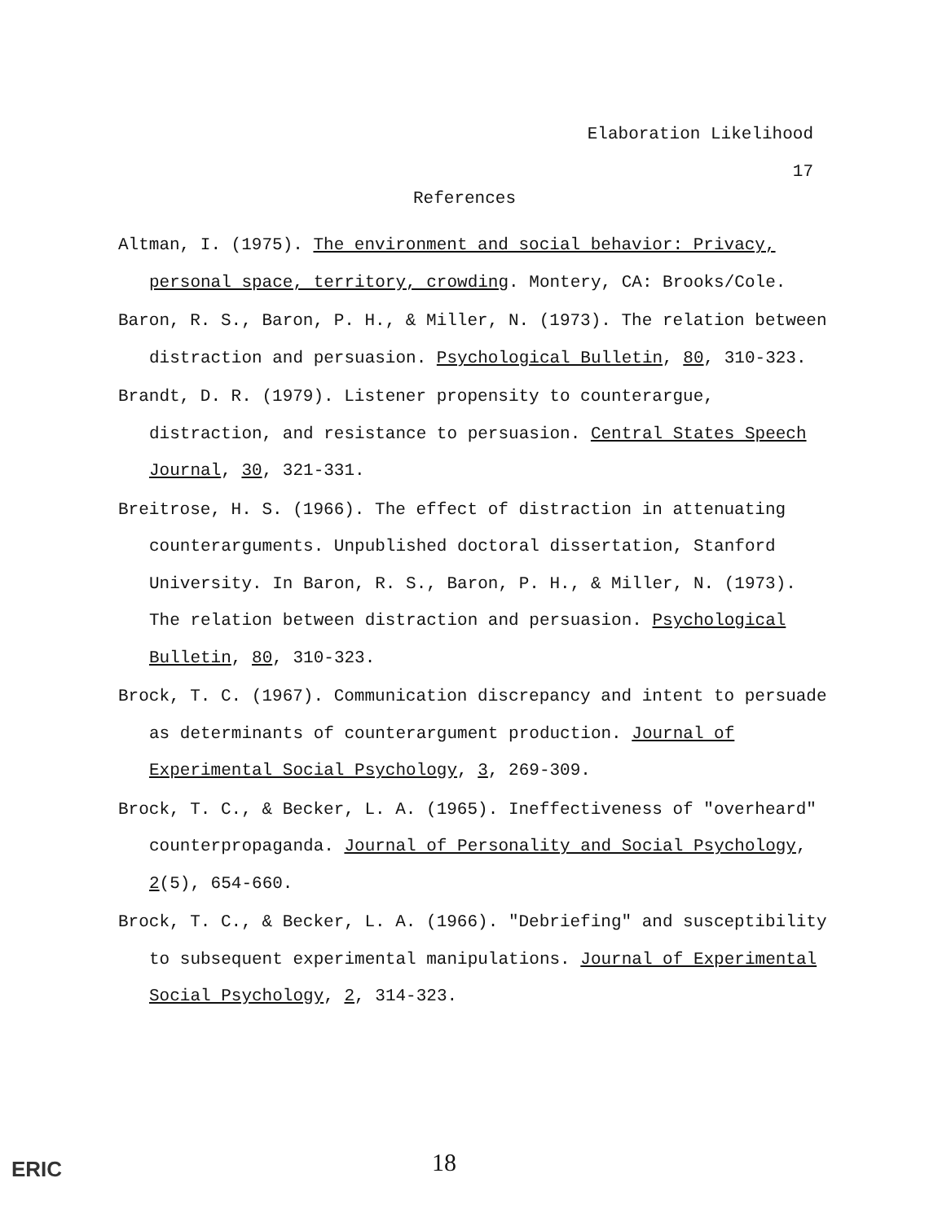Elaboration Likelihood
17
References
Altman, I. (1975). The environment and social behavior: Privacy, personal space, territory, crowding. Montery, CA: Brooks/Cole.
Baron, R. S., Baron, P. H., & Miller, N. (1973). The relation between distraction and persuasion. Psychological Bulletin, 80, 310-323.
Brandt, D. R. (1979). Listener propensity to counterargue, distraction, and resistance to persuasion. Central States Speech Journal, 30, 321-331.
Breitrose, H. S. (1966). The effect of distraction in attenuating counterarguments. Unpublished doctoral dissertation, Stanford University. In Baron, R. S., Baron, P. H., & Miller, N. (1973). The relation between distraction and persuasion. Psychological Bulletin, 80, 310-323.
Brock, T. C. (1967). Communication discrepancy and intent to persuade as determinants of counterargument production. Journal of Experimental Social Psychology, 3, 269-309.
Brock, T. C., & Becker, L. A. (1965). Ineffectiveness of "overheard" counterpropaganda. Journal of Personality and Social Psychology, 2(5), 654-660.
Brock, T. C., & Becker, L. A. (1966). "Debriefing" and susceptibility to subsequent experimental manipulations. Journal of Experimental Social Psychology, 2, 314-323.
18 ERIC